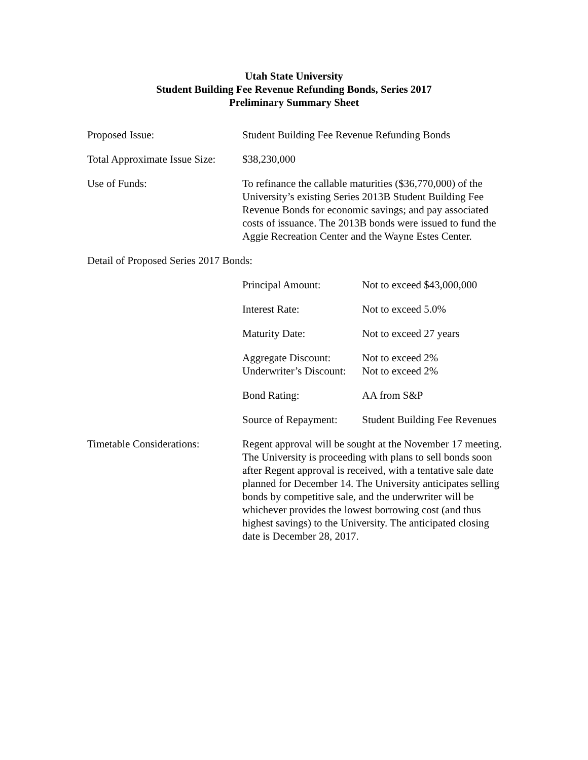Utah State University
Student Building Fee Revenue Refunding Bonds, Series 2017
Preliminary Summary Sheet
Proposed Issue: Student Building Fee Revenue Refunding Bonds
Total Approximate Issue Size:
$38,230,000
Use of Funds: To refinance the callable maturities ($36,770,000) of the University’s existing Series 2013B Student Building Fee Revenue Bonds for economic savings; and pay associated costs of issuance. The 2013B bonds were issued to fund the Aggie Recreation Center and the Wayne Estes Center.
Detail of Proposed Series 2017 Bonds:
| Principal Amount: | Not to exceed $43,000,000 |
| Interest Rate: | Not to exceed 5.0% |
| Maturity Date: | Not to exceed 27 years |
| Aggregate Discount: | Not to exceed 2% |
| Underwriter’s Discount: | Not to exceed 2% |
| Bond Rating: | AA from S&P |
| Source of Repayment: | Student Building Fee Revenues |
Timetable Considerations:
Regent approval will be sought at the November 17 meeting. The University is proceeding with plans to sell bonds soon after Regent approval is received, with a tentative sale date planned for December 14. The University anticipates selling bonds by competitive sale, and the underwriter will be whichever provides the lowest borrowing cost (and thus highest savings) to the University. The anticipated closing date is December 28, 2017.